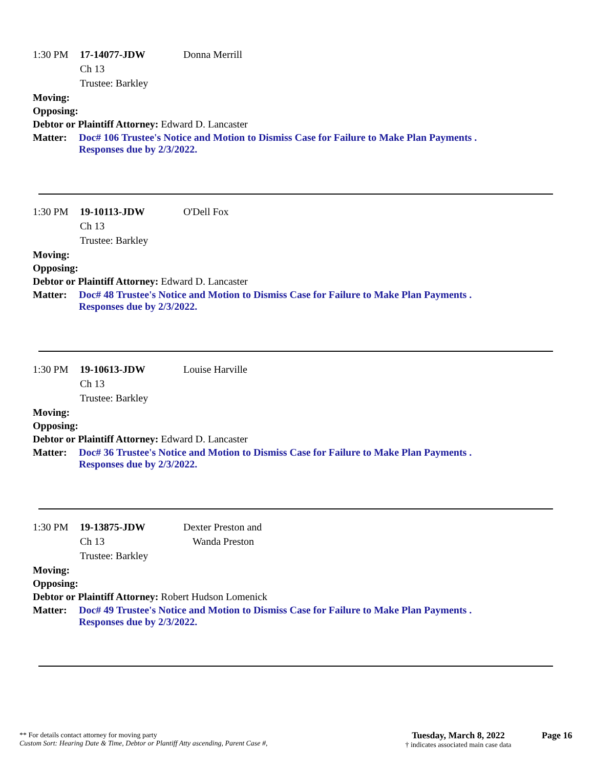1:30 PM 17-14077-JDW Donna Merrill
Ch 13
Trustee: Barkley
Moving:
Opposing:
Debtor or Plaintiff Attorney: Edward D. Lancaster
Matter: Doc# 106 Trustee's Notice and Motion to Dismiss Case for Failure to Make Plan Payments .
Responses due by 2/3/2022.
1:30 PM 19-10113-JDW O'Dell Fox
Ch 13
Trustee: Barkley
Moving:
Opposing:
Debtor or Plaintiff Attorney: Edward D. Lancaster
Matter: Doc# 48 Trustee's Notice and Motion to Dismiss Case for Failure to Make Plan Payments .
Responses due by 2/3/2022.
1:30 PM 19-10613-JDW Louise Harville
Ch 13
Trustee: Barkley
Moving:
Opposing:
Debtor or Plaintiff Attorney: Edward D. Lancaster
Matter: Doc# 36 Trustee's Notice and Motion to Dismiss Case for Failure to Make Plan Payments .
Responses due by 2/3/2022.
1:30 PM 19-13875-JDW Dexter Preston and
Ch 13 Wanda Preston
Trustee: Barkley
Moving:
Opposing:
Debtor or Plaintiff Attorney: Robert Hudson Lomenick
Matter: Doc# 49 Trustee's Notice and Motion to Dismiss Case for Failure to Make Plan Payments .
Responses due by 2/3/2022.
** For details contact attorney for moving party
Custom Sort: Hearing Date & Time, Debtor or Plantiff Atty ascending, Parent Case #,
Tuesday, March 8, 2022
† indicates associated main case data
Page 16